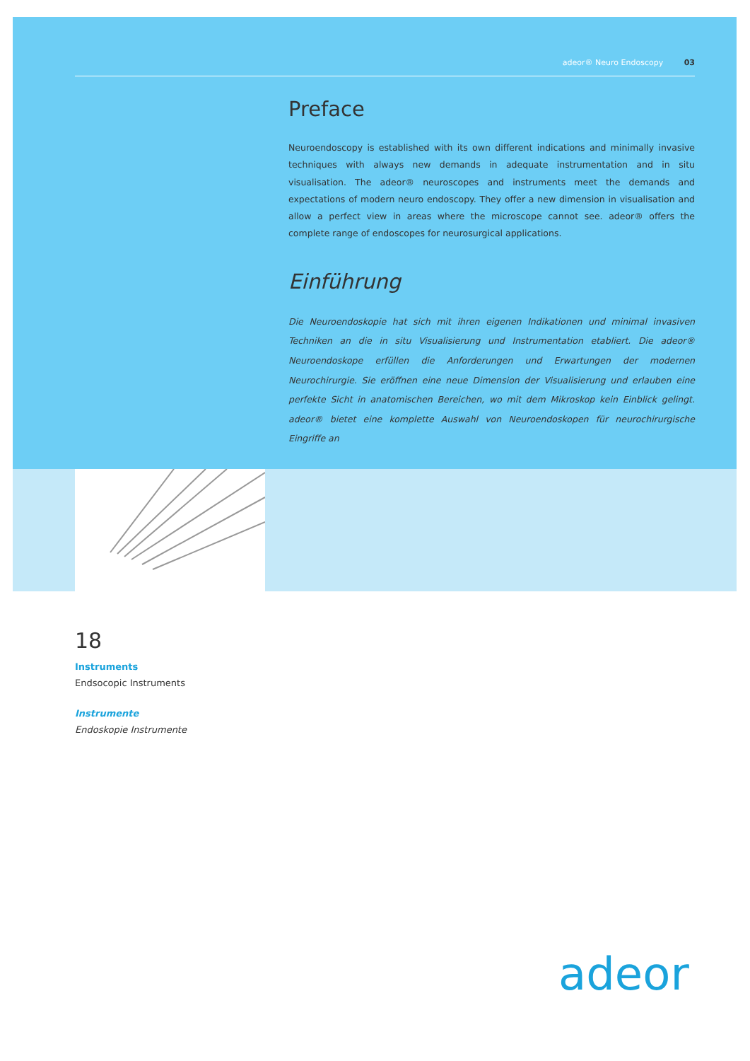adeor® Neuro Endoscopy 03
Preface
Neuroendoscopy is established with its own different indications and minimally invasive techniques with always new demands in adequate instrumentation and in situ visualisation. The adeor® neuroscopes and instruments meet the demands and expectations of modern neuro endoscopy. They offer a new dimension in visualisation and allow a perfect view in areas where the microscope cannot see. adeor® offers the complete range of endoscopes for neurosurgical applications.
Einführung
Die Neuroendoskopie hat sich mit ihren eigenen Indikationen und minimal invasiven Techniken an die in situ Visualisierung und Instrumentation etabliert. Die adeor® Neuroendoskope erfüllen die Anforderungen und Erwartungen der modernen Neurochirurgie. Sie eröffnen eine neue Dimension der Visualisierung und erlauben eine perfekte Sicht in anatomischen Bereichen, wo mit dem Mikroskop kein Einblick gelingt. adeor® bietet eine komplette Auswahl von Neuroendoskopen für neurochirurgische Eingriffe an
18
Instruments
Endsocopic Instruments
Instrumente
Endoskopie Instrumente
adeor